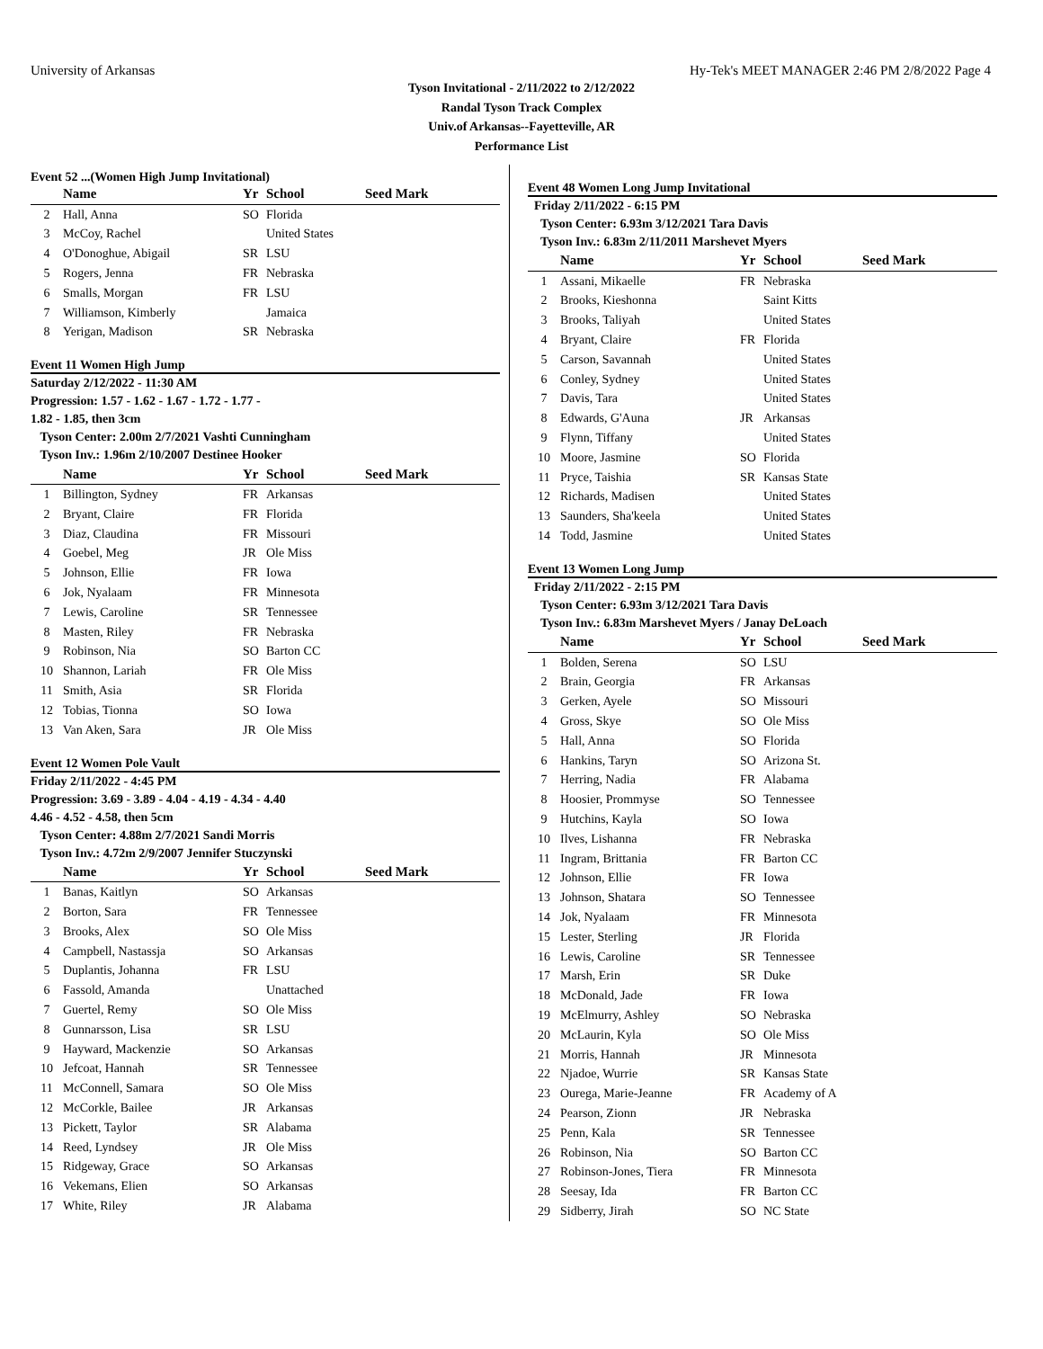University of Arkansas Hy-Tek's MEET MANAGER 2:46 PM 2/8/2022 Page 4
Tyson Invitational - 2/11/2022 to 2/12/2022
Randal Tyson Track Complex
Univ.of Arkansas--Fayetteville, AR
Performance List
Event 52 ...(Women High Jump Invitational)
| | Name | Yr | School | Seed Mark |
| --- | --- | --- | --- | --- |
| 2 | Hall, Anna | SO | Florida | |
| 3 | McCoy, Rachel | | United States | |
| 4 | O'Donoghue, Abigail | SR | LSU | |
| 5 | Rogers, Jenna | FR | Nebraska | |
| 6 | Smalls, Morgan | FR | LSU | |
| 7 | Williamson, Kimberly | | Jamaica | |
| 8 | Yerigan, Madison | SR | Nebraska | |
Event 11 Women High Jump
Saturday 2/12/2022 - 11:30 AM
Progression: 1.57 - 1.62 - 1.67 - 1.72 - 1.77 -
1.82 - 1.85, then 3cm
Tyson Center: 2.00m 2/7/2021 Vashti Cunningham
Tyson Inv.: 1.96m 2/10/2007 Destinee Hooker
| | Name | Yr | School | Seed Mark |
| --- | --- | --- | --- | --- |
| 1 | Billington, Sydney | FR | Arkansas | |
| 2 | Bryant, Claire | FR | Florida | |
| 3 | Diaz, Claudina | FR | Missouri | |
| 4 | Goebel, Meg | JR | Ole Miss | |
| 5 | Johnson, Ellie | FR | Iowa | |
| 6 | Jok, Nyalaam | FR | Minnesota | |
| 7 | Lewis, Caroline | SR | Tennessee | |
| 8 | Masten, Riley | FR | Nebraska | |
| 9 | Robinson, Nia | SO | Barton CC | |
| 10 | Shannon, Lariah | FR | Ole Miss | |
| 11 | Smith, Asia | SR | Florida | |
| 12 | Tobias, Tionna | SO | Iowa | |
| 13 | Van Aken, Sara | JR | Ole Miss | |
Event 12 Women Pole Vault
Friday 2/11/2022 - 4:45 PM
Progression: 3.69 - 3.89 - 4.04 - 4.19 - 4.34 - 4.40
4.46 - 4.52 - 4.58, then 5cm
Tyson Center: 4.88m 2/7/2021 Sandi Morris
Tyson Inv.: 4.72m 2/9/2007 Jennifer Stuczynski
| | Name | Yr | School | Seed Mark |
| --- | --- | --- | --- | --- |
| 1 | Banas, Kaitlyn | SO | Arkansas | |
| 2 | Borton, Sara | FR | Tennessee | |
| 3 | Brooks, Alex | SO | Ole Miss | |
| 4 | Campbell, Nastassja | SO | Arkansas | |
| 5 | Duplantis, Johanna | FR | LSU | |
| 6 | Fassold, Amanda | | Unattached | |
| 7 | Guertel, Remy | SO | Ole Miss | |
| 8 | Gunnarsson, Lisa | SR | LSU | |
| 9 | Hayward, Mackenzie | SO | Arkansas | |
| 10 | Jefcoat, Hannah | SR | Tennessee | |
| 11 | McConnell, Samara | SO | Ole Miss | |
| 12 | McCorkle, Bailee | JR | Arkansas | |
| 13 | Pickett, Taylor | SR | Alabama | |
| 14 | Reed, Lyndsey | JR | Ole Miss | |
| 15 | Ridgeway, Grace | SO | Arkansas | |
| 16 | Vekemans, Elien | SO | Arkansas | |
| 17 | White, Riley | JR | Alabama | |
Event 48 Women Long Jump Invitational
Friday 2/11/2022 - 6:15 PM
Tyson Center: 6.93m 3/12/2021 Tara Davis
Tyson Inv.: 6.83m 2/11/2011 Marshevet Myers
| | Name | Yr | School | Seed Mark |
| --- | --- | --- | --- | --- |
| 1 | Assani, Mikaelle | FR | Nebraska | |
| 2 | Brooks, Kieshonna | | Saint Kitts | |
| 3 | Brooks, Taliyah | | United States | |
| 4 | Bryant, Claire | FR | Florida | |
| 5 | Carson, Savannah | | United States | |
| 6 | Conley, Sydney | | United States | |
| 7 | Davis, Tara | | United States | |
| 8 | Edwards, G'Auna | JR | Arkansas | |
| 9 | Flynn, Tiffany | | United States | |
| 10 | Moore, Jasmine | SO | Florida | |
| 11 | Pryce, Taishia | SR | Kansas State | |
| 12 | Richards, Madisen | | United States | |
| 13 | Saunders, Sha'keela | | United States | |
| 14 | Todd, Jasmine | | United States | |
Event 13 Women Long Jump
Friday 2/11/2022 - 2:15 PM
Tyson Center: 6.93m 3/12/2021 Tara Davis
Tyson Inv.: 6.83m Marshevet Myers / Janay DeLoach
| | Name | Yr | School | Seed Mark |
| --- | --- | --- | --- | --- |
| 1 | Bolden, Serena | SO | LSU | |
| 2 | Brain, Georgia | FR | Arkansas | |
| 3 | Gerken, Ayele | SO | Missouri | |
| 4 | Gross, Skye | SO | Ole Miss | |
| 5 | Hall, Anna | SO | Florida | |
| 6 | Hankins, Taryn | SO | Arizona St. | |
| 7 | Herring, Nadia | FR | Alabama | |
| 8 | Hoosier, Prommyse | SO | Tennessee | |
| 9 | Hutchins, Kayla | SO | Iowa | |
| 10 | Ilves, Lishanna | FR | Nebraska | |
| 11 | Ingram, Brittania | FR | Barton CC | |
| 12 | Johnson, Ellie | FR | Iowa | |
| 13 | Johnson, Shatara | SO | Tennessee | |
| 14 | Jok, Nyalaam | FR | Minnesota | |
| 15 | Lester, Sterling | JR | Florida | |
| 16 | Lewis, Caroline | SR | Tennessee | |
| 17 | Marsh, Erin | SR | Duke | |
| 18 | McDonald, Jade | FR | Iowa | |
| 19 | McElmurry, Ashley | SO | Nebraska | |
| 20 | McLaurin, Kyla | SO | Ole Miss | |
| 21 | Morris, Hannah | JR | Minnesota | |
| 22 | Njadoe, Wurrie | SR | Kansas State | |
| 23 | Ourega, Marie-Jeanne | FR | Academy of A | |
| 24 | Pearson, Zionn | JR | Nebraska | |
| 25 | Penn, Kala | SR | Tennessee | |
| 26 | Robinson, Nia | SO | Barton CC | |
| 27 | Robinson-Jones, Tiera | FR | Minnesota | |
| 28 | Seesay, Ida | FR | Barton CC | |
| 29 | Sidberry, Jirah | SO | NC State | |